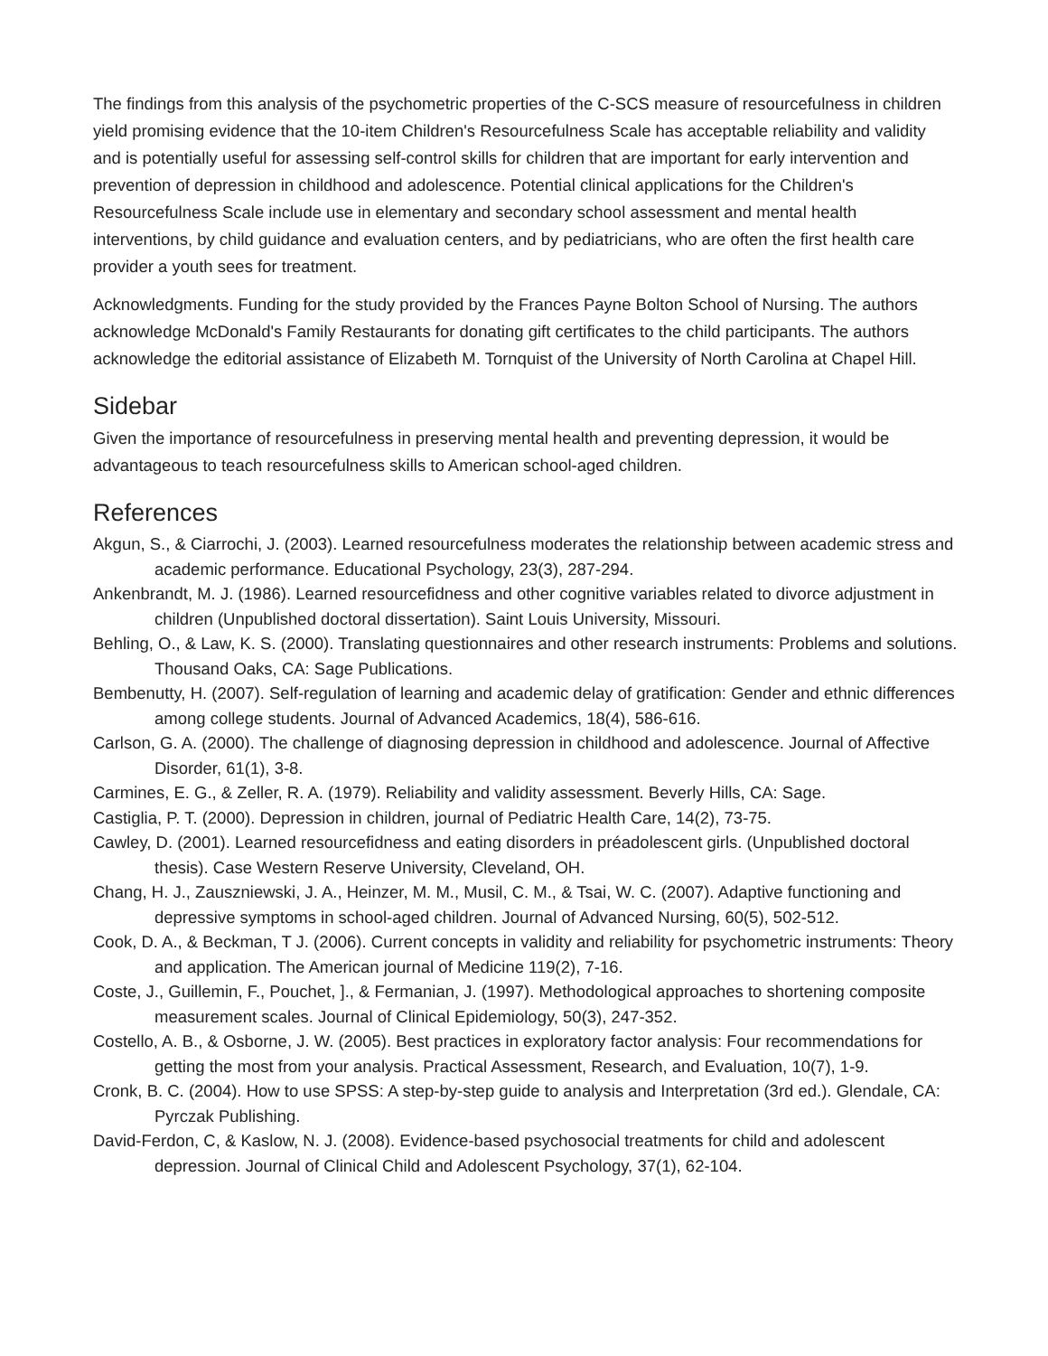The findings from this analysis of the psychometric properties of the C-SCS measure of resourcefulness in children yield promising evidence that the 10-item Children's Resourcefulness Scale has acceptable reliability and validity and is potentially useful for assessing self-control skills for children that are important for early intervention and prevention of depression in childhood and adolescence. Potential clinical applications for the Children's Resourcefulness Scale include use in elementary and secondary school assessment and mental health interventions, by child guidance and evaluation centers, and by pediatricians, who are often the first health care provider a youth sees for treatment.
Acknowledgments. Funding for the study provided by the Frances Payne Bolton School of Nursing. The authors acknowledge McDonald's Family Restaurants for donating gift certificates to the child participants. The authors acknowledge the editorial assistance of Elizabeth M. Tornquist of the University of North Carolina at Chapel Hill.
Sidebar
Given the importance of resourcefulness in preserving mental health and preventing depression, it would be advantageous to teach resourcefulness skills to American school-aged children.
References
Akgun, S., & Ciarrochi, J. (2003). Learned resourcefulness moderates the relationship between academic stress and academic performance. Educational Psychology, 23(3), 287-294.
Ankenbrandt, M. J. (1986). Learned resourcefidness and other cognitive variables related to divorce adjustment in children (Unpublished doctoral dissertation). Saint Louis University, Missouri.
Behling, O., & Law, K. S. (2000). Translating questionnaires and other research instruments: Problems and solutions. Thousand Oaks, CA: Sage Publications.
Bembenutty, H. (2007). Self-regulation of learning and academic delay of gratification: Gender and ethnic differences among college students. Journal of Advanced Academics, 18(4), 586-616.
Carlson, G. A. (2000). The challenge of diagnosing depression in childhood and adolescence. Journal of Affective Disorder, 61(1), 3-8.
Carmines, E. G., & Zeller, R. A. (1979). Reliability and validity assessment. Beverly Hills, CA: Sage.
Castiglia, P. T. (2000). Depression in children, journal of Pediatric Health Care, 14(2), 73-75.
Cawley, D. (2001). Learned resourcefidness and eating disorders in préadolescent girls. (Unpublished doctoral thesis). Case Western Reserve University, Cleveland, OH.
Chang, H. J., Zauszniewski, J. A., Heinzer, M. M., Musil, C. M., & Tsai, W. C. (2007). Adaptive functioning and depressive symptoms in school-aged children. Journal of Advanced Nursing, 60(5), 502-512.
Cook, D. A., & Beckman, T J. (2006). Current concepts in validity and reliability for psychometric instruments: Theory and application. The American journal of Medicine 119(2), 7-16.
Coste, J., Guillemin, F., Pouchet, ]., & Fermanian, J. (1997). Methodological approaches to shortening composite measurement scales. Journal of Clinical Epidemiology, 50(3), 247-352.
Costello, A. B., & Osborne, J. W. (2005). Best practices in exploratory factor analysis: Four recommendations for getting the most from your analysis. Practical Assessment, Research, and Evaluation, 10(7), 1-9.
Cronk, B. C. (2004). How to use SPSS: A step-by-step guide to analysis and Interpretation (3rd ed.). Glendale, CA: Pyrczak Publishing.
David-Ferdon, C, & Kaslow, N. J. (2008). Evidence-based psychosocial treatments for child and adolescent depression. Journal of Clinical Child and Adolescent Psychology, 37(1), 62-104.